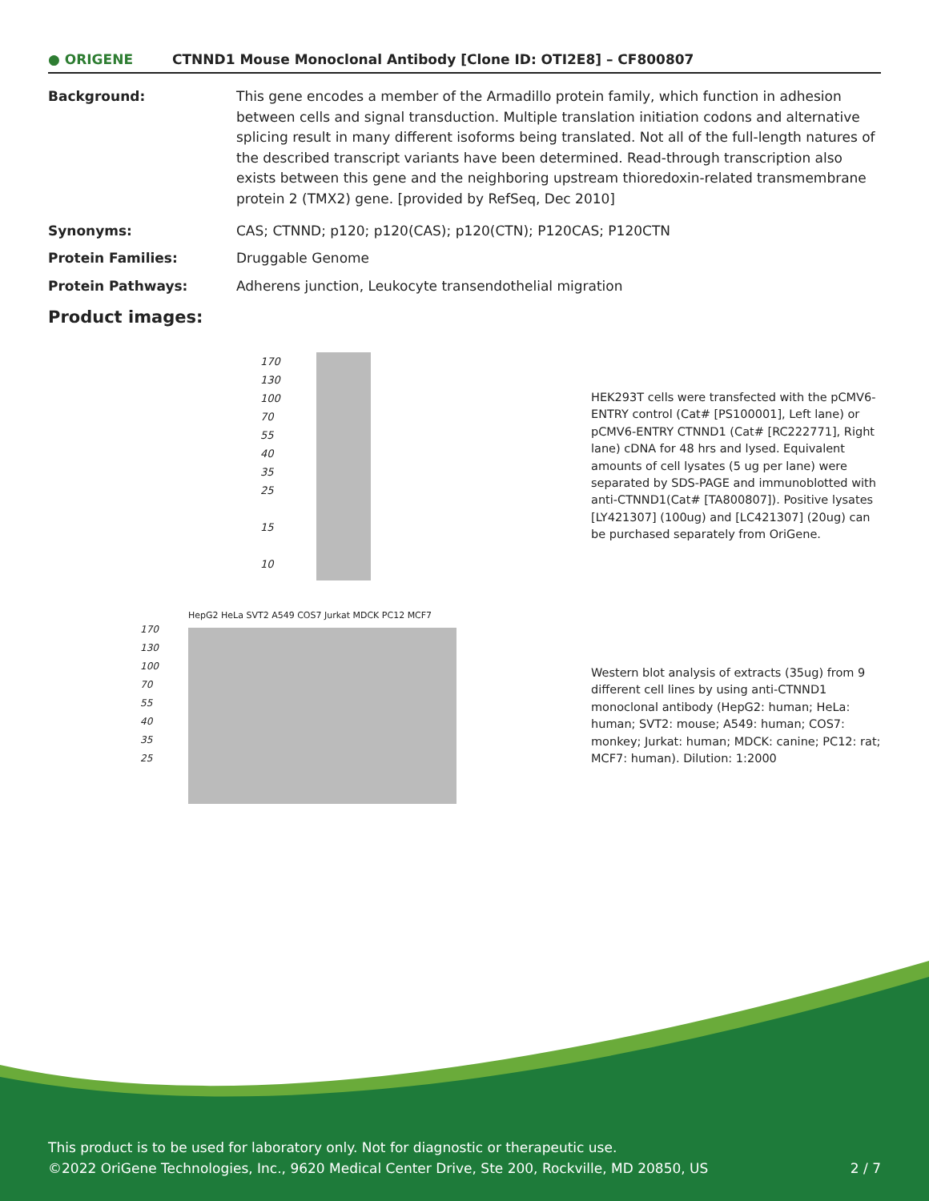● ORIGENE
CTNND1 Mouse Monoclonal Antibody [Clone ID: OTI2E8] – CF800807
Background: This gene encodes a member of the Armadillo protein family, which function in adhesion between cells and signal transduction. Multiple translation initiation codons and alternative splicing result in many different isoforms being translated. Not all of the full-length natures of the described transcript variants have been determined. Read-through transcription also exists between this gene and the neighboring upstream thioredoxin-related transmembrane protein 2 (TMX2) gene. [provided by RefSeq, Dec 2010]
Synonyms: CAS; CTNND; p120; p120(CAS); p120(CTN); P120CAS; P120CTN
Protein Families: Druggable Genome
Protein Pathways: Adherens junction, Leukocyte transendothelial migration
Product images:
170
130
100
70
55
40
35
25
15
10
HEK293T cells were transfected with the pCMV6-ENTRY control (Cat# [PS100001], Left lane) or pCMV6-ENTRY CTNND1 (Cat# [RC222771], Right lane) cDNA for 48 hrs and lysed. Equivalent amounts of cell lysates (5 ug per lane) were separated by SDS-PAGE and immunoblotted with anti-CTNND1(Cat# [TA800807]). Positive lysates [LY421307] (100ug) and [LC421307] (20ug) can be purchased separately from OriGene.
HepG2 HeLa SVT2 A549 COS7 Jurkat MDCK PC12 MCF7
170
130
100
70
55
40
35
25
Western blot analysis of extracts (35ug) from 9 different cell lines by using anti-CTNND1 monoclonal antibody (HepG2: human; HeLa: human; SVT2: mouse; A549: human; COS7: monkey; Jurkat: human; MDCK: canine; PC12: rat; MCF7: human). Dilution: 1:2000
This product is to be used for laboratory only. Not for diagnostic or therapeutic use.
©2022 OriGene Technologies, Inc., 9620 Medical Center Drive, Ste 200, Rockville, MD 20850, US
2 / 7